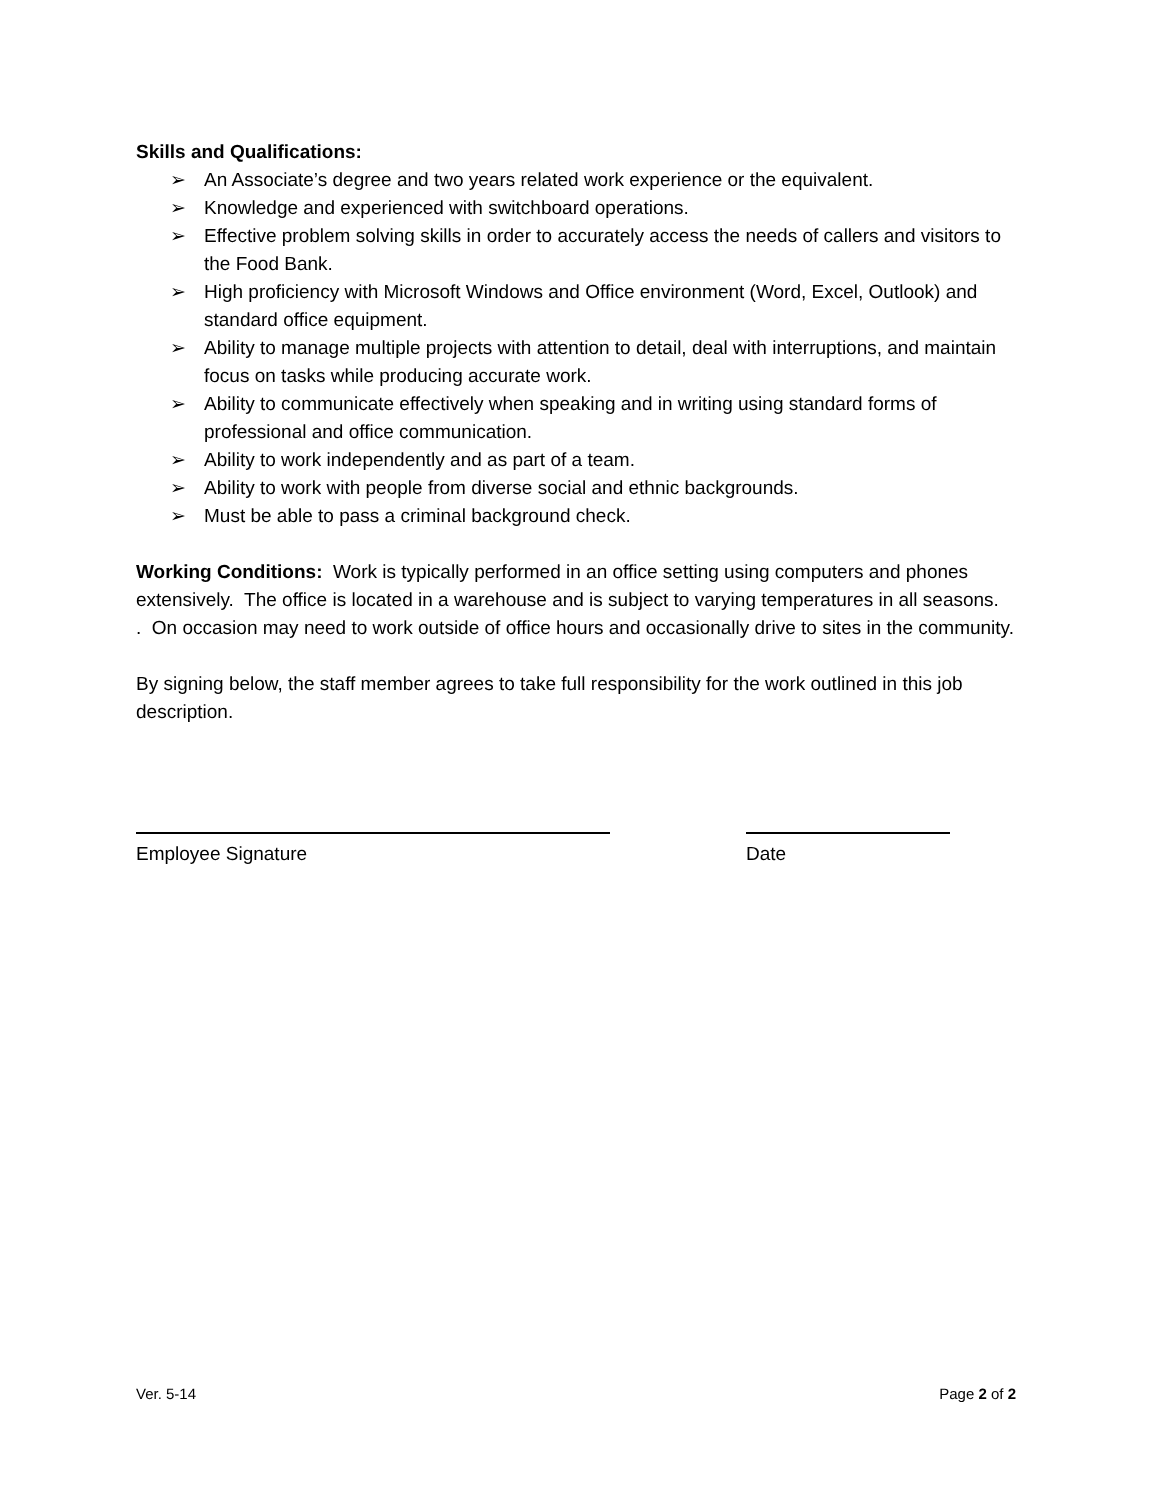Skills and Qualifications:
➢ An Associate’s degree and two years related work experience or the equivalent.
➢ Knowledge and experienced with switchboard operations.
➢ Effective problem solving skills in order to accurately access the needs of callers and visitors to the Food Bank.
➢ High proficiency with Microsoft Windows and Office environment (Word, Excel, Outlook) and standard office equipment.
➢ Ability to manage multiple projects with attention to detail, deal with interruptions, and maintain focus on tasks while producing accurate work.
➢ Ability to communicate effectively when speaking and in writing using standard forms of professional and office communication.
➢ Ability to work independently and as part of a team.
➢ Ability to work with people from diverse social and ethnic backgrounds.
➢ Must be able to pass a criminal background check.
Working Conditions: Work is typically performed in an office setting using computers and phones extensively. The office is located in a warehouse and is subject to varying temperatures in all seasons. . On occasion may need to work outside of office hours and occasionally drive to sites in the community.
By signing below, the staff member agrees to take full responsibility for the work outlined in this job description.
Employee Signature Date
Ver. 5-14 Page 2 of 2